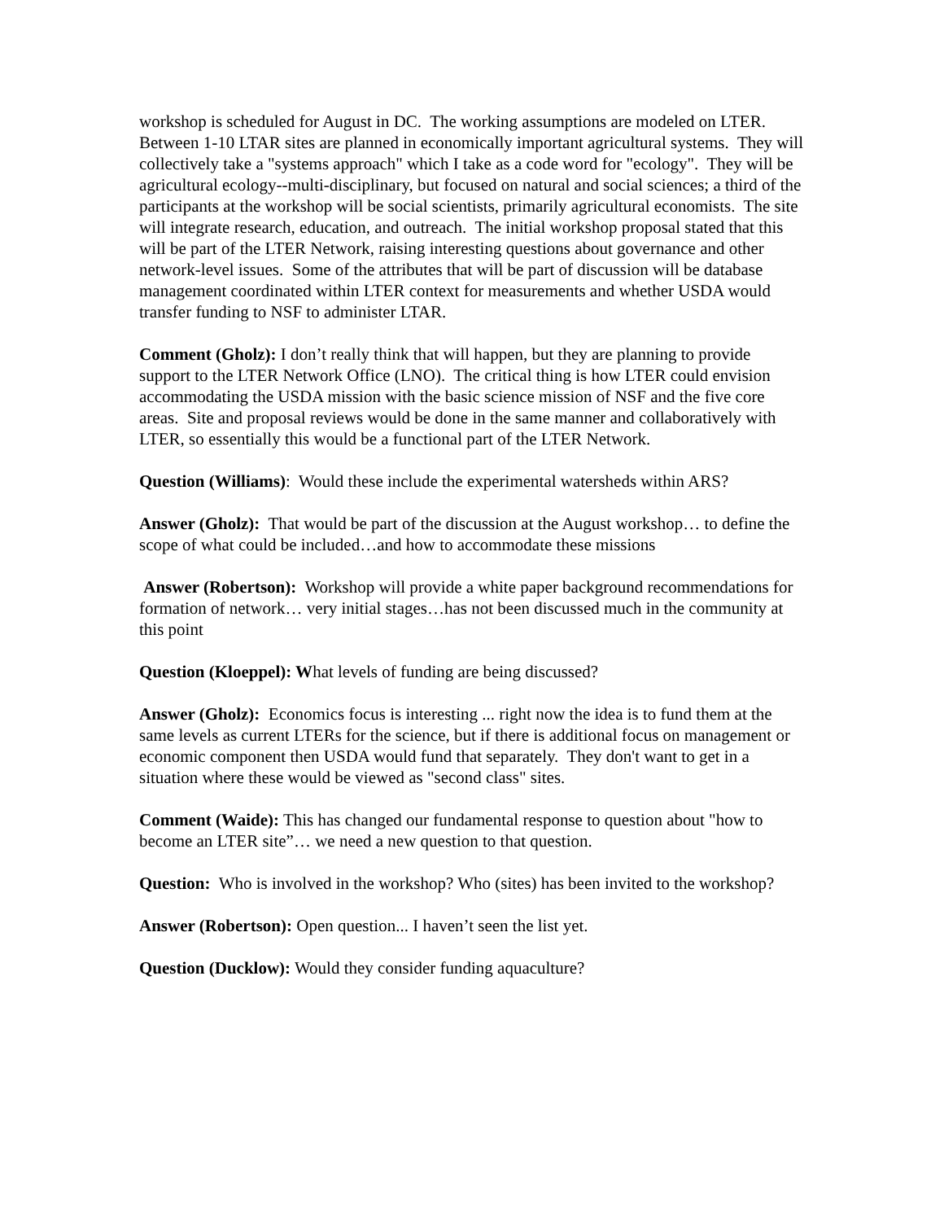workshop is scheduled for August in DC. The working assumptions are modeled on LTER. Between 1-10 LTAR sites are planned in economically important agricultural systems. They will collectively take a "systems approach" which I take as a code word for "ecology". They will be agricultural ecology--multi-disciplinary, but focused on natural and social sciences; a third of the participants at the workshop will be social scientists, primarily agricultural economists. The site will integrate research, education, and outreach. The initial workshop proposal stated that this will be part of the LTER Network, raising interesting questions about governance and other network-level issues. Some of the attributes that will be part of discussion will be database management coordinated within LTER context for measurements and whether USDA would transfer funding to NSF to administer LTAR.
Comment (Gholz): I don’t really think that will happen, but they are planning to provide support to the LTER Network Office (LNO). The critical thing is how LTER could envision accommodating the USDA mission with the basic science mission of NSF and the five core areas. Site and proposal reviews would be done in the same manner and collaboratively with LTER, so essentially this would be a functional part of the LTER Network.
Question (Williams): Would these include the experimental watersheds within ARS?
Answer (Gholz): That would be part of the discussion at the August workshop… to define the scope of what could be included…and how to accommodate these missions
Answer (Robertson): Workshop will provide a white paper background recommendations for formation of network… very initial stages…has not been discussed much in the community at this point
Question (Kloeppel): What levels of funding are being discussed?
Answer (Gholz): Economics focus is interesting ... right now the idea is to fund them at the same levels as current LTERs for the science, but if there is additional focus on management or economic component then USDA would fund that separately. They don't want to get in a situation where these would be viewed as "second class" sites.
Comment (Waide): This has changed our fundamental response to question about "how to become an LTER site”… we need a new question to that question.
Question: Who is involved in the workshop? Who (sites) has been invited to the workshop?
Answer (Robertson): Open question... I haven’t seen the list yet.
Question (Ducklow): Would they consider funding aquaculture?